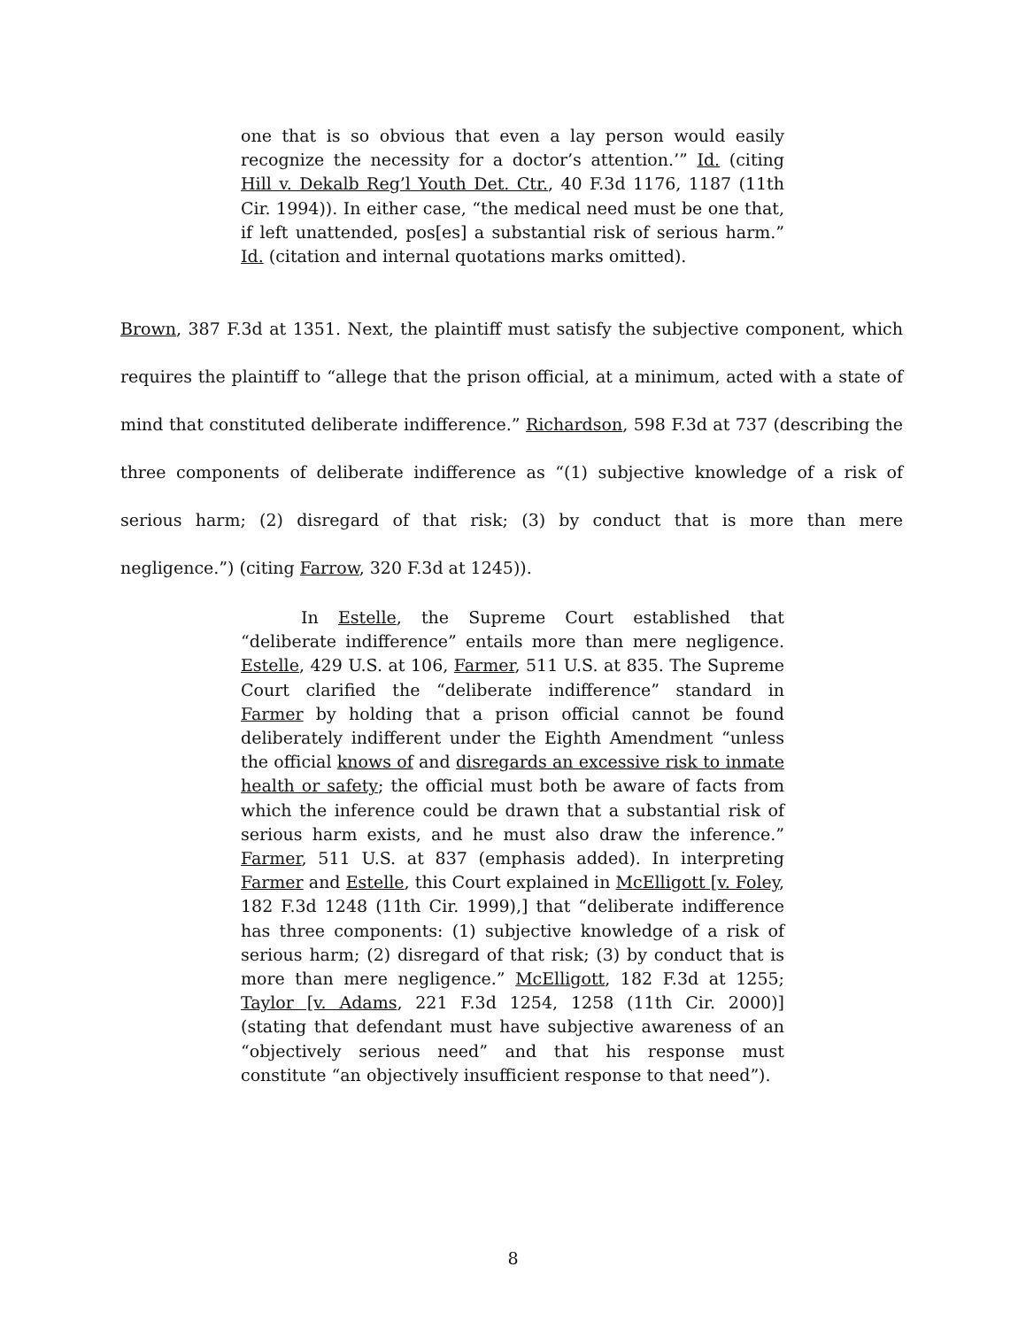one that is so obvious that even a lay person would easily recognize the necessity for a doctor’s attention.’” Id. (citing Hill v. Dekalb Reg’l Youth Det. Ctr., 40 F.3d 1176, 1187 (11th Cir. 1994)). In either case, “the medical need must be one that, if left unattended, pos[es] a substantial risk of serious harm.” Id. (citation and internal quotations marks omitted).
Brown, 387 F.3d at 1351. Next, the plaintiff must satisfy the subjective component, which requires the plaintiff to “allege that the prison official, at a minimum, acted with a state of mind that constituted deliberate indifference.” Richardson, 598 F.3d at 737 (describing the three components of deliberate indifference as “(1) subjective knowledge of a risk of serious harm; (2) disregard of that risk; (3) by conduct that is more than mere negligence.”) (citing Farrow, 320 F.3d at 1245)).
In Estelle, the Supreme Court established that “deliberate indifference” entails more than mere negligence. Estelle, 429 U.S. at 106, Farmer, 511 U.S. at 835. The Supreme Court clarified the “deliberate indifference” standard in Farmer by holding that a prison official cannot be found deliberately indifferent under the Eighth Amendment “unless the official knows of and disregards an excessive risk to inmate health or safety; the official must both be aware of facts from which the inference could be drawn that a substantial risk of serious harm exists, and he must also draw the inference.” Farmer, 511 U.S. at 837 (emphasis added). In interpreting Farmer and Estelle, this Court explained in McElligott [v. Foley, 182 F.3d 1248 (11th Cir. 1999),] that “deliberate indifference has three components: (1) subjective knowledge of a risk of serious harm; (2) disregard of that risk; (3) by conduct that is more than mere negligence.” McElligott, 182 F.3d at 1255; Taylor [v. Adams, 221 F.3d 1254, 1258 (11th Cir. 2000)] (stating that defendant must have subjective awareness of an “objectively serious need” and that his response must constitute “an objectively insufficient response to that need”).
8